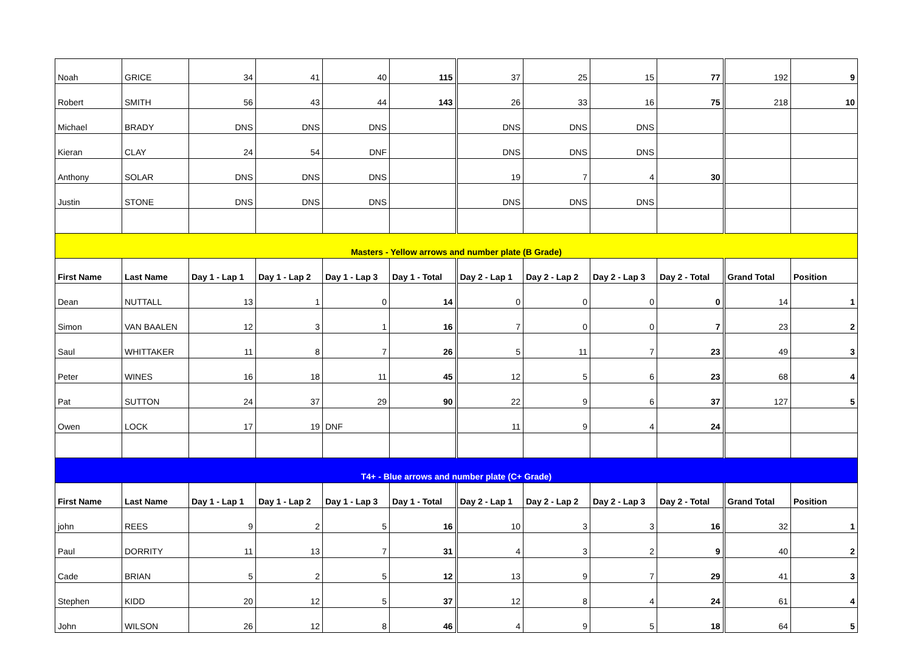| Noah | GRICE | 34 | 41 | 40 | 115 | 37 | 25 | 15 | 77 | 192 | 9 |
| Robert | SMITH | 56 | 43 | 44 | 143 | 26 | 33 | 16 | 75 | 218 | 10 |
| Michael | BRADY | DNS | DNS | DNS | | DNS | DNS | DNS | | | |
| Kieran | CLAY | 24 | 54 | DNF | | DNS | DNS | DNS | | | |
| Anthony | SOLAR | DNS | DNS | DNS | | 19 | 7 | 4 | 30 | | |
| Justin | STONE | DNS | DNS | DNS | | DNS | DNS | DNS | | | |
| Masters - Yellow arrows and number plate (B Grade) | | | | | | | | | | | |
| First Name | Last Name | Day 1 - Lap 1 | Day 1 - Lap 2 | Day 1 - Lap 3 | Day 1 - Total | Day 2 - Lap 1 | Day 2 - Lap 2 | Day 2 - Lap 3 | Day 2 - Total | Grand Total | Position |
| Dean | NUTTALL | 13 | 1 | 0 | 14 | 0 | 0 | 0 | 0 | 14 | 1 |
| Simon | VAN BAALEN | 12 | 3 | 1 | 16 | 7 | 0 | 0 | 7 | 23 | 2 |
| Saul | WHITTAKER | 11 | 8 | 7 | 26 | 5 | 11 | 7 | 23 | 49 | 3 |
| Peter | WINES | 16 | 18 | 11 | 45 | 12 | 5 | 6 | 23 | 68 | 4 |
| Pat | SUTTON | 24 | 37 | 29 | 90 | 22 | 9 | 6 | 37 | 127 | 5 |
| Owen | LOCK | 17 | 19 | DNF | | 11 | 9 | 4 | 24 | | |
| T4+ - Blue arrows and number plate (C+ Grade) | | | | | | | | | | | |
| First Name | Last Name | Day 1 - Lap 1 | Day 1 - Lap 2 | Day 1 - Lap 3 | Day 1 - Total | Day 2 - Lap 1 | Day 2 - Lap 2 | Day 2 - Lap 3 | Day 2 - Total | Grand Total | Position |
| john | REES | 9 | 2 | 5 | 16 | 10 | 3 | 3 | 16 | 32 | 1 |
| Paul | DORRITY | 11 | 13 | 7 | 31 | 4 | 3 | 2 | 9 | 40 | 2 |
| Cade | BRIAN | 5 | 2 | 5 | 12 | 13 | 9 | 7 | 29 | 41 | 3 |
| Stephen | KIDD | 20 | 12 | 5 | 37 | 12 | 8 | 4 | 24 | 61 | 4 |
| John | WILSON | 26 | 12 | 8 | 46 | 4 | 9 | 5 | 18 | 64 | 5 |